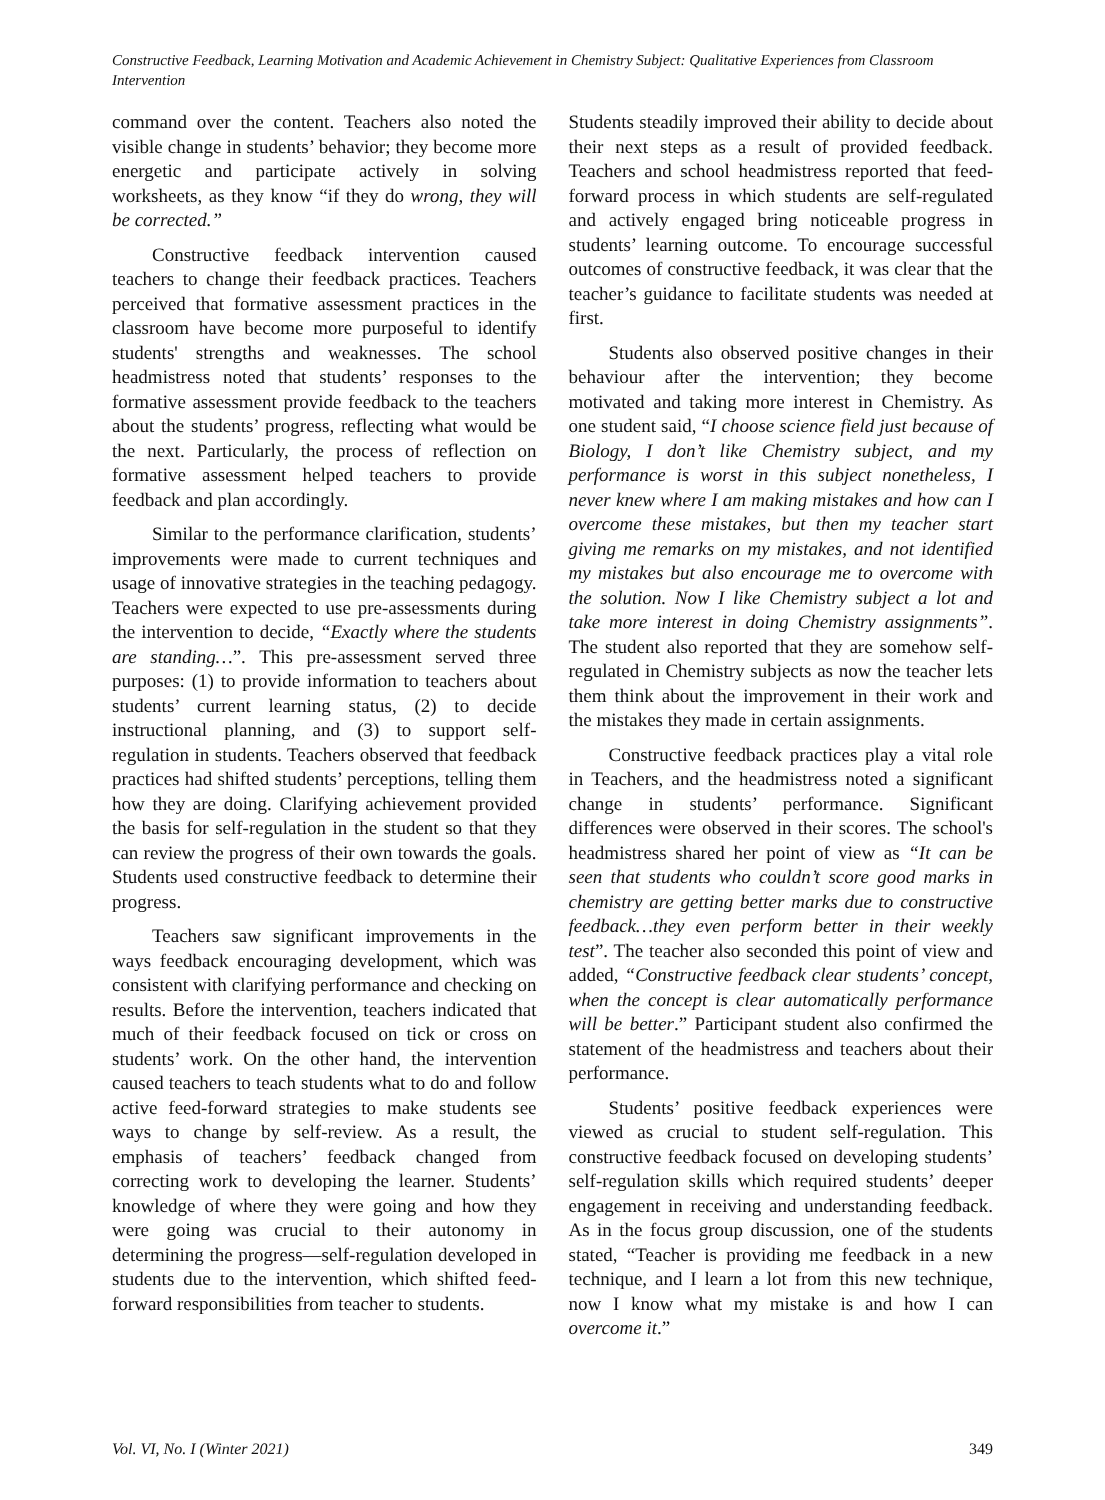Constructive Feedback, Learning Motivation and Academic Achievement in Chemistry Subject: Qualitative Experiences from Classroom Intervention
command over the content. Teachers also noted the visible change in students’ behavior; they become more energetic and participate actively in solving worksheets, as they know “if they do wrong, they will be corrected.”
Constructive feedback intervention caused teachers to change their feedback practices. Teachers perceived that formative assessment practices in the classroom have become more purposeful to identify students' strengths and weaknesses. The school headmistress noted that students’ responses to the formative assessment provide feedback to the teachers about the students’ progress, reflecting what would be the next. Particularly, the process of reflection on formative assessment helped teachers to provide feedback and plan accordingly.
Similar to the performance clarification, students’ improvements were made to current techniques and usage of innovative strategies in the teaching pedagogy. Teachers were expected to use pre-assessments during the intervention to decide, “Exactly where the students are standing…”. This pre-assessment served three purposes: (1) to provide information to teachers about students’ current learning status, (2) to decide instructional planning, and (3) to support self-regulation in students. Teachers observed that feedback practices had shifted students’ perceptions, telling them how they are doing. Clarifying achievement provided the basis for self-regulation in the student so that they can review the progress of their own towards the goals. Students used constructive feedback to determine their progress.
Teachers saw significant improvements in the ways feedback encouraging development, which was consistent with clarifying performance and checking on results. Before the intervention, teachers indicated that much of their feedback focused on tick or cross on students’ work. On the other hand, the intervention caused teachers to teach students what to do and follow active feed-forward strategies to make students see ways to change by self-review. As a result, the emphasis of teachers’ feedback changed from correcting work to developing the learner. Students’ knowledge of where they were going and how they were going was crucial to their autonomy in determining the progress—self-regulation developed in students due to the intervention, which shifted feed-forward responsibilities from teacher to students.
Students steadily improved their ability to decide about their next steps as a result of provided feedback. Teachers and school headmistress reported that feed-forward process in which students are self-regulated and actively engaged bring noticeable progress in students’ learning outcome. To encourage successful outcomes of constructive feedback, it was clear that the teacher’s guidance to facilitate students was needed at first.
Students also observed positive changes in their behaviour after the intervention; they become motivated and taking more interest in Chemistry. As one student said, “I choose science field just because of Biology, I don’t like Chemistry subject, and my performance is worst in this subject nonetheless, I never knew where I am making mistakes and how can I overcome these mistakes, but then my teacher start giving me remarks on my mistakes, and not identified my mistakes but also encourage me to overcome with the solution. Now I like Chemistry subject a lot and take more interest in doing Chemistry assignments”. The student also reported that they are somehow self-regulated in Chemistry subjects as now the teacher lets them think about the improvement in their work and the mistakes they made in certain assignments.
Constructive feedback practices play a vital role in Teachers, and the headmistress noted a significant change in students’ performance. Significant differences were observed in their scores. The school's headmistress shared her point of view as “It can be seen that students who couldn’t score good marks in chemistry are getting better marks due to constructive feedback…they even perform better in their weekly test”. The teacher also seconded this point of view and added, “Constructive feedback clear students’ concept, when the concept is clear automatically performance will be better.” Participant student also confirmed the statement of the headmistress and teachers about their performance.
Students’ positive feedback experiences were viewed as crucial to student self-regulation. This constructive feedback focused on developing students’ self-regulation skills which required students’ deeper engagement in receiving and understanding feedback. As in the focus group discussion, one of the students stated, “Teacher is providing me feedback in a new technique, and I learn a lot from this new technique, now I know what my mistake is and how I can overcome it.”
Vol. VI, No. I (Winter 2021) 349